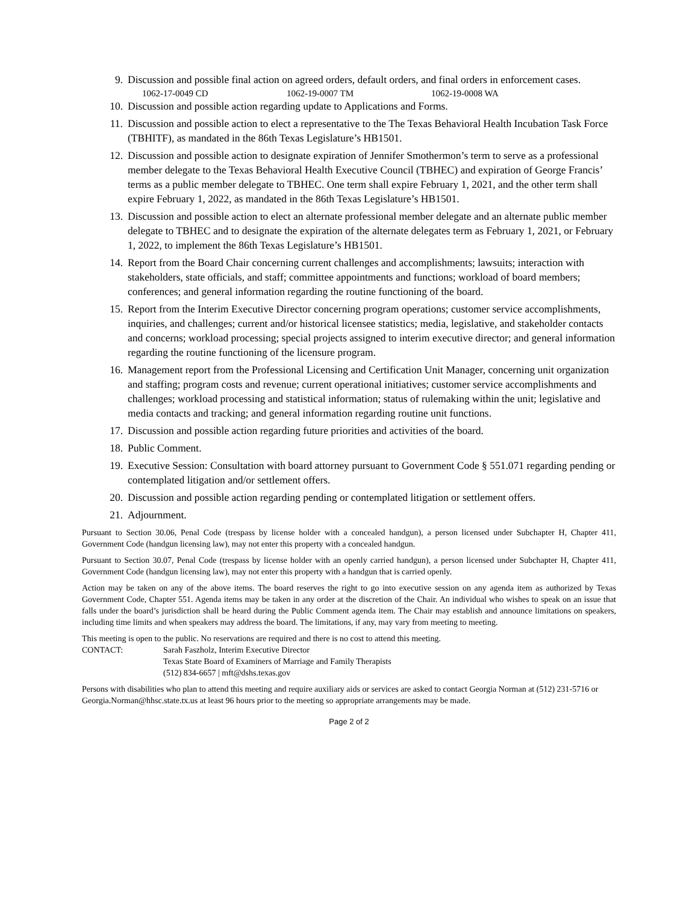9. Discussion and possible final action on agreed orders, default orders, and final orders in enforcement cases.
1062-17-0049 CD 1062-19-0007 TM 1062-19-0008 WA
10. Discussion and possible action regarding update to Applications and Forms.
11. Discussion and possible action to elect a representative to the The Texas Behavioral Health Incubation Task Force (TBHITF), as mandated in the 86th Texas Legislature’s HB1501.
12. Discussion and possible action to designate expiration of Jennifer Smothermon’s term to serve as a professional member delegate to the Texas Behavioral Health Executive Council (TBHEC) and expiration of George Francis’ terms as a public member delegate to TBHEC. One term shall expire February 1, 2021, and the other term shall expire February 1, 2022, as mandated in the 86th Texas Legislature’s HB1501.
13. Discussion and possible action to elect an alternate professional member delegate and an alternate public member delegate to TBHEC and to designate the expiration of the alternate delegates term as February 1, 2021, or February 1, 2022, to implement the 86th Texas Legislature’s HB1501.
14. Report from the Board Chair concerning current challenges and accomplishments; lawsuits; interaction with stakeholders, state officials, and staff; committee appointments and functions; workload of board members; conferences; and general information regarding the routine functioning of the board.
15. Report from the Interim Executive Director concerning program operations; customer service accomplishments, inquiries, and challenges; current and/or historical licensee statistics; media, legislative, and stakeholder contacts and concerns; workload processing; special projects assigned to interim executive director; and general information regarding the routine functioning of the licensure program.
16. Management report from the Professional Licensing and Certification Unit Manager, concerning unit organization and staffing; program costs and revenue; current operational initiatives; customer service accomplishments and challenges; workload processing and statistical information; status of rulemaking within the unit; legislative and media contacts and tracking; and general information regarding routine unit functions.
17. Discussion and possible action regarding future priorities and activities of the board.
18. Public Comment.
19. Executive Session: Consultation with board attorney pursuant to Government Code § 551.071 regarding pending or contemplated litigation and/or settlement offers.
20. Discussion and possible action regarding pending or contemplated litigation or settlement offers.
21. Adjournment.
Pursuant to Section 30.06, Penal Code (trespass by license holder with a concealed handgun), a person licensed under Subchapter H, Chapter 411, Government Code (handgun licensing law), may not enter this property with a concealed handgun.
Pursuant to Section 30.07, Penal Code (trespass by license holder with an openly carried handgun), a person licensed under Subchapter H, Chapter 411, Government Code (handgun licensing law), may not enter this property with a handgun that is carried openly.
Action may be taken on any of the above items. The board reserves the right to go into executive session on any agenda item as authorized by Texas Government Code, Chapter 551. Agenda items may be taken in any order at the discretion of the Chair. An individual who wishes to speak on an issue that falls under the board’s jurisdiction shall be heard during the Public Comment agenda item. The Chair may establish and announce limitations on speakers, including time limits and when speakers may address the board. The limitations, if any, may vary from meeting to meeting.
This meeting is open to the public. No reservations are required and there is no cost to attend this meeting.
CONTACT: Sarah Faszholz, Interim Executive Director
Texas State Board of Examiners of Marriage and Family Therapists
(512) 834-6657 | mft@dshs.texas.gov
Persons with disabilities who plan to attend this meeting and require auxiliary aids or services are asked to contact Georgia Norman at (512) 231-5716 or Georgia.Norman@hhsc.state.tx.us at least 96 hours prior to the meeting so appropriate arrangements may be made.
Page 2 of 2